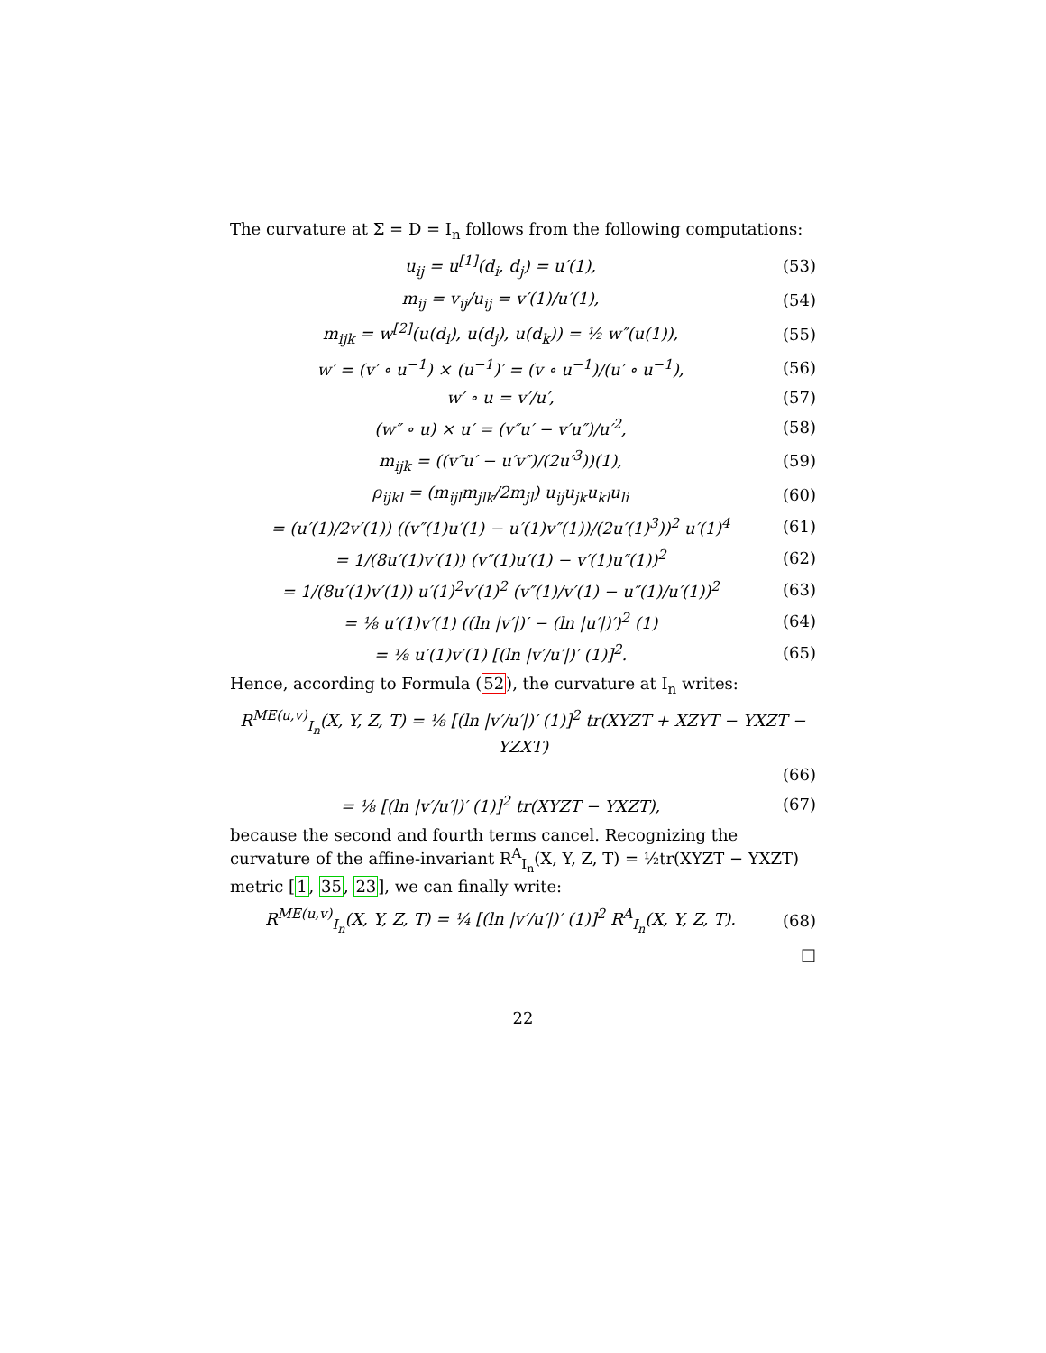The curvature at Σ = D = I<sub>n</sub> follows from the following computations:
u<sub>ij</sub> = u<sup>[1]</sup>(d<sub>i</sub>, d<sub>j</sub>) = u′(1), (53)
m<sub>ij</sub> = v<sub>ij</sub>/u<sub>ij</sub> = v′(1)/u′(1), (54)
m<sub>ijk</sub> = w<sup>[2]</sup>(u(d<sub>i</sub>), u(d<sub>j</sub>), u(d<sub>k</sub>)) = ½ w″(u(1)), (55)
w′ = (v′ ∘ u<sup>−1</sup>) × (u<sup>−1</sup>)′ = (v ∘ u<sup>−1</sup>)/(u′ ∘ u<sup>−1</sup>), (56)
w′ ∘ u = v′/u′, (57)
(w″ ∘ u) × u′ = (v″u′ − v′u″)/u′<sup>2</sup>, (58)
m<sub>ijk</sub> = ((v″u′ − u′v″)/(2u′<sup>3</sup>))(1), (59)
ρ<sub>ijkl</sub> = (m<sub>ijl</sub>m<sub>jlk</sub>/2m<sub>jl</sub>) u<sub>ij</sub>u<sub>jk</sub>u<sub>kl</sub>u<sub>li</sub> (60)
= (u′(1)/2v′(1)) ((v″(1)u′(1) − u′(1)v″(1))/(2u′(1)<sup>3</sup>))<sup>2</sup> u′(1)<sup>4</sup> (61)
= 1/(8u′(1)v′(1)) (v″(1)u′(1) − v′(1)u″(1))<sup>2</sup> (62)
= 1/(8u′(1)v′(1)) u′(1)<sup>2</sup>v′(1)<sup>2</sup> (v″(1)/v′(1) − u″(1)/u′(1))<sup>2</sup> (63)
= ⅛ u′(1)v′(1) ((ln |v′|)′ − (ln |u′|)′)<sup>2</sup> (1) (64)
= ⅛ u′(1)v′(1) [(ln |v′/u′|)′ (1)]<sup>2</sup>. (65)
Hence, according to Formula (52), the curvature at I<sub>n</sub> writes:
R<sup>ME(u,v)</sup><sub>I<sub>n</sub></sub>(X, Y, Z, T) = ⅛ [(ln |v′/u′|)′ (1)]<sup>2</sup> tr(XYZT + XZYT − YXZT − YZXT)
(66)
= ⅛ [(ln |v′/u′|)′ (1)]<sup>2</sup> tr(XYZT − YXZT), (67)
because the second and fourth terms cancel. Recognizing the curvature of the affine-invariant R<sup>A</sup><sub>I<sub>n</sub></sub>(X, Y, Z, T) = ½tr(XYZT − YXZT) metric [1, 35, 23], we can finally write:
R<sup>ME(u,v)</sup><sub>I<sub>n</sub></sub>(X, Y, Z, T) = ¼ [(ln |v′/u′|)′ (1)]<sup>2</sup> R<sup>A</sup><sub>I<sub>n</sub></sub>(X, Y, Z, T). (68)
□
22